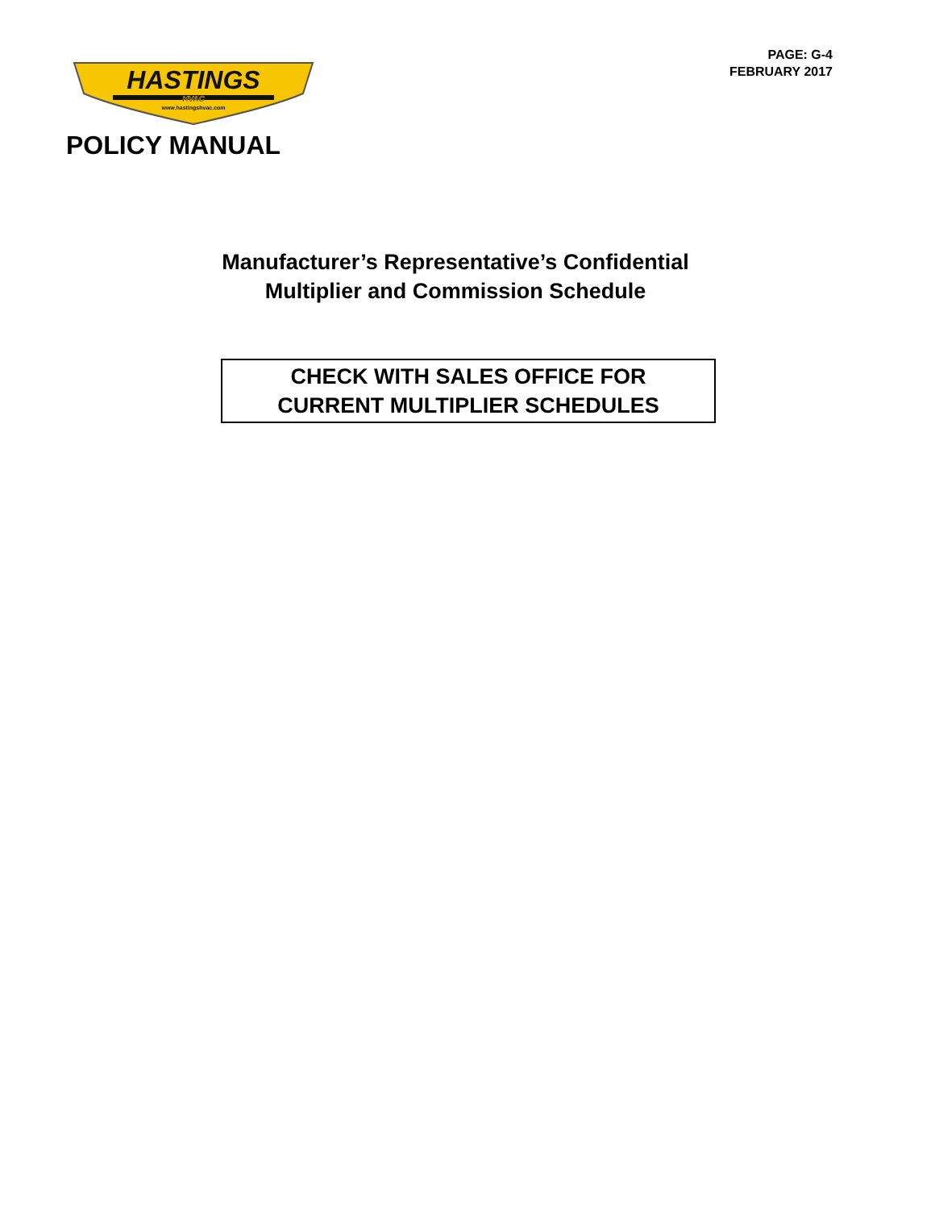PAGE: G-4
FEBRUARY 2017
HASTINGS
HVAC
www.hastingshvac.com
POLICY MANUAL
Manufacturer’s Representative’s Confidential
Multiplier and Commission Schedule
CHECK WITH SALES OFFICE FOR
CURRENT MULTIPLIER SCHEDULES